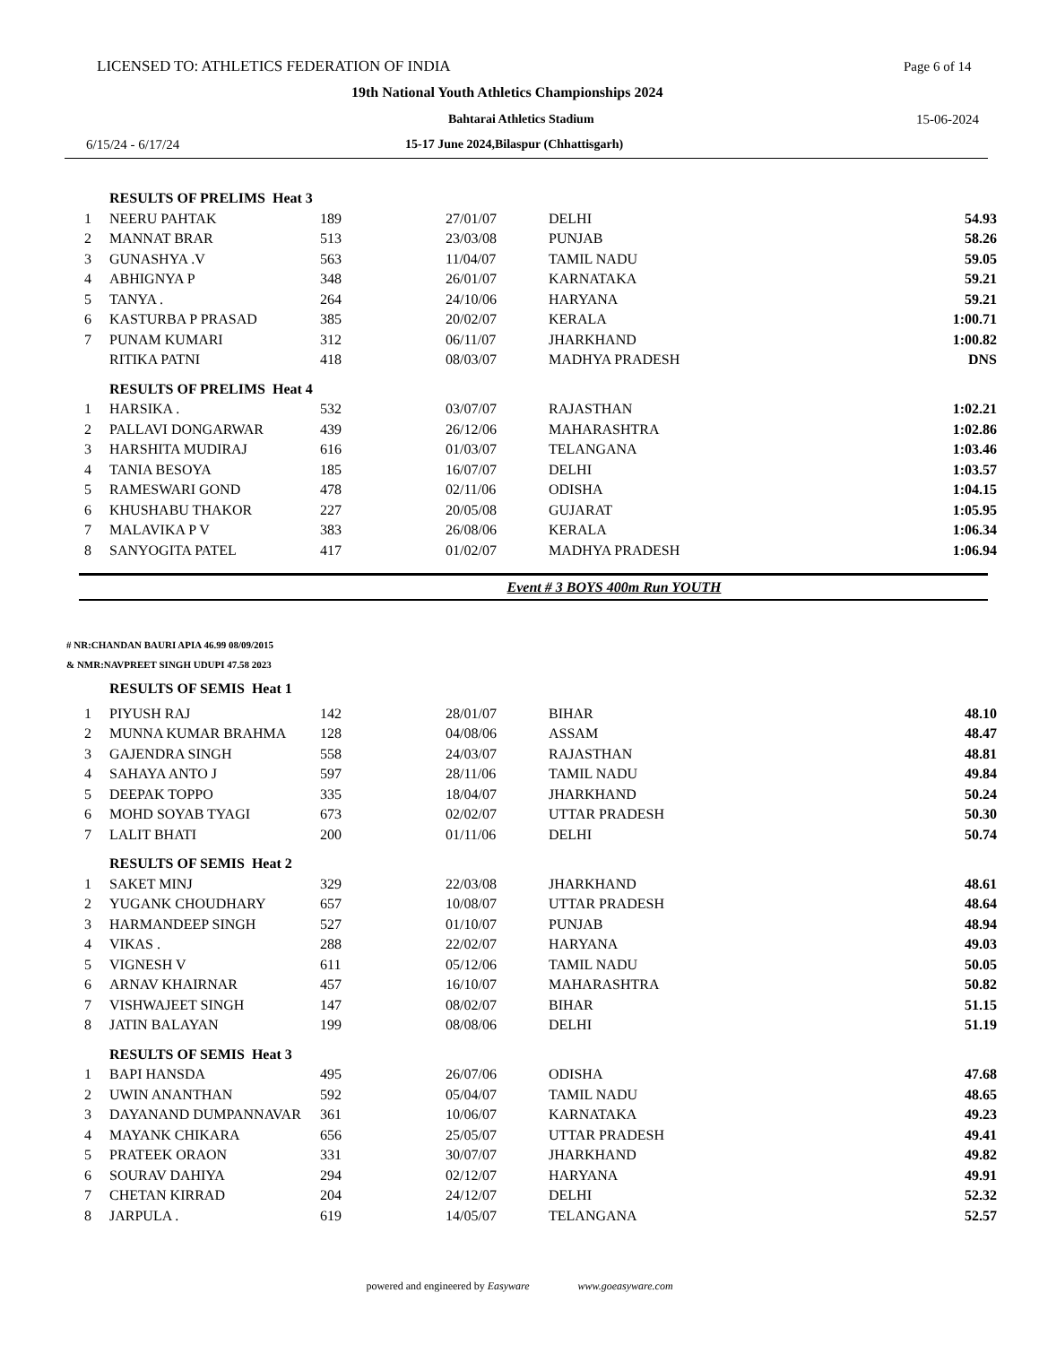LICENSED TO: ATHLETICS FEDERATION OF INDIA Page 6 of 14
19th National Youth Athletics Championships 2024
Bahtarai Athletics Stadium 15-06-2024
6/15/24 - 6/17/24 15-17 June 2024,Bilaspur (Chhattisgarh)
| | RESULTS OF PRELIMS Heat 3 | | | | |
| 1 | NEERU PAHTAK | 189 | 27/01/07 | DELHI | 54.93 |
| 2 | MANNAT BRAR | 513 | 23/03/08 | PUNJAB | 58.26 |
| 3 | GUNASHYA .V | 563 | 11/04/07 | TAMIL NADU | 59.05 |
| 4 | ABHIGNYA P | 348 | 26/01/07 | KARNATAKA | 59.21 |
| 5 | TANYA . | 264 | 24/10/06 | HARYANA | 59.21 |
| 6 | KASTURBA P PRASAD | 385 | 20/02/07 | KERALA | 1:00.71 |
| 7 | PUNAM KUMARI | 312 | 06/11/07 | JHARKHAND | 1:00.82 |
| | RITIKA PATNI | 418 | 08/03/07 | MADHYA PRADESH | DNS |
| | RESULTS OF PRELIMS Heat 4 | | | | |
| 1 | HARSIKA . | 532 | 03/07/07 | RAJASTHAN | 1:02.21 |
| 2 | PALLAVI DONGARWAR | 439 | 26/12/06 | MAHARASHTRA | 1:02.86 |
| 3 | HARSHITA MUDIRAJ | 616 | 01/03/07 | TELANGANA | 1:03.46 |
| 4 | TANIA BESOYA | 185 | 16/07/07 | DELHI | 1:03.57 |
| 5 | RAMESWARI GOND | 478 | 02/11/06 | ODISHA | 1:04.15 |
| 6 | KHUSHABU THAKOR | 227 | 20/05/08 | GUJARAT | 1:05.95 |
| 7 | MALAVIKA P V | 383 | 26/08/06 | KERALA | 1:06.34 |
| 8 | SANYOGITA PATEL | 417 | 01/02/07 | MADHYA PRADESH | 1:06.94 |
Event # 3 BOYS 400m Run YOUTH
# NR:CHANDAN BAURI APIA 46.99 08/09/2015
& NMR:NAVPREET SINGH UDUPI 47.58 2023
| | RESULTS OF SEMIS Heat 1 | | | | |
| 1 | PIYUSH RAJ | 142 | 28/01/07 | BIHAR | 48.10 |
| 2 | MUNNA KUMAR BRAHMA | 128 | 04/08/06 | ASSAM | 48.47 |
| 3 | GAJENDRA SINGH | 558 | 24/03/07 | RAJASTHAN | 48.81 |
| 4 | SAHAYA ANTO J | 597 | 28/11/06 | TAMIL NADU | 49.84 |
| 5 | DEEPAK TOPPO | 335 | 18/04/07 | JHARKHAND | 50.24 |
| 6 | MOHD SOYAB TYAGI | 673 | 02/02/07 | UTTAR PRADESH | 50.30 |
| 7 | LALIT BHATI | 200 | 01/11/06 | DELHI | 50.74 |
| | RESULTS OF SEMIS Heat 2 | | | | |
| 1 | SAKET MINJ | 329 | 22/03/08 | JHARKHAND | 48.61 |
| 2 | YUGANK CHOUDHARY | 657 | 10/08/07 | UTTAR PRADESH | 48.64 |
| 3 | HARMANDEEP SINGH | 527 | 01/10/07 | PUNJAB | 48.94 |
| 4 | VIKAS . | 288 | 22/02/07 | HARYANA | 49.03 |
| 5 | VIGNESH V | 611 | 05/12/06 | TAMIL NADU | 50.05 |
| 6 | ARNAV KHAIRNAR | 457 | 16/10/07 | MAHARASHTRA | 50.82 |
| 7 | VISHWAJEET SINGH | 147 | 08/02/07 | BIHAR | 51.15 |
| 8 | JATIN BALAYAN | 199 | 08/08/06 | DELHI | 51.19 |
| | RESULTS OF SEMIS Heat 3 | | | | |
| 1 | BAPI HANSDA | 495 | 26/07/06 | ODISHA | 47.68 |
| 2 | UWIN ANANTHAN | 592 | 05/04/07 | TAMIL NADU | 48.65 |
| 3 | DAYANAND DUMPANNAVAR | 361 | 10/06/07 | KARNATAKA | 49.23 |
| 4 | MAYANK CHIKARA | 656 | 25/05/07 | UTTAR PRADESH | 49.41 |
| 5 | PRATEEK ORAON | 331 | 30/07/07 | JHARKHAND | 49.82 |
| 6 | SOURAV DAHIYA | 294 | 02/12/07 | HARYANA | 49.91 |
| 7 | CHETAN KIRRAD | 204 | 24/12/07 | DELHI | 52.32 |
| 8 | JARPULA . | 619 | 14/05/07 | TELANGANA | 52.57 |
powered and engineered by Easyware www.goeasyware.com